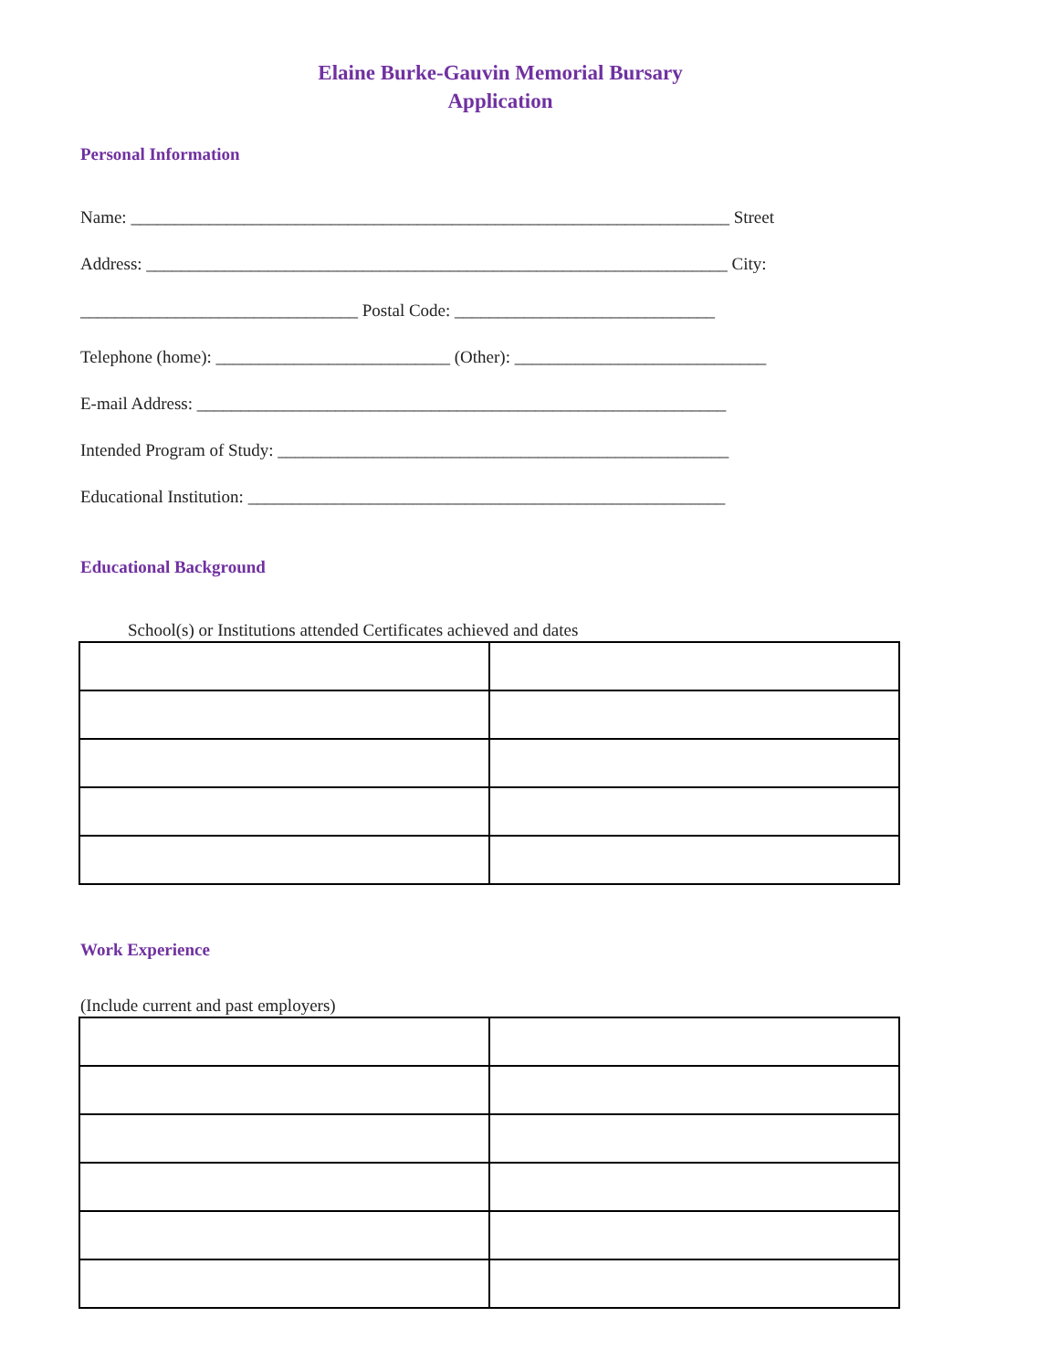Elaine Burke-Gauvin Memorial Bursary
Application
Personal Information
Name: _____________________________________________________________________ Street
Address: ___________________________________________________________________ City:
________________________________ Postal Code: ______________________________
Telephone (home): ___________________________ (Other): _____________________________
E-mail Address: _____________________________________________________________
Intended Program of Study: ____________________________________________________
Educational Institution: _______________________________________________________
Educational Background
School(s) or Institutions attended Certificates achieved and dates
Work Experience
(Include current and past employers)